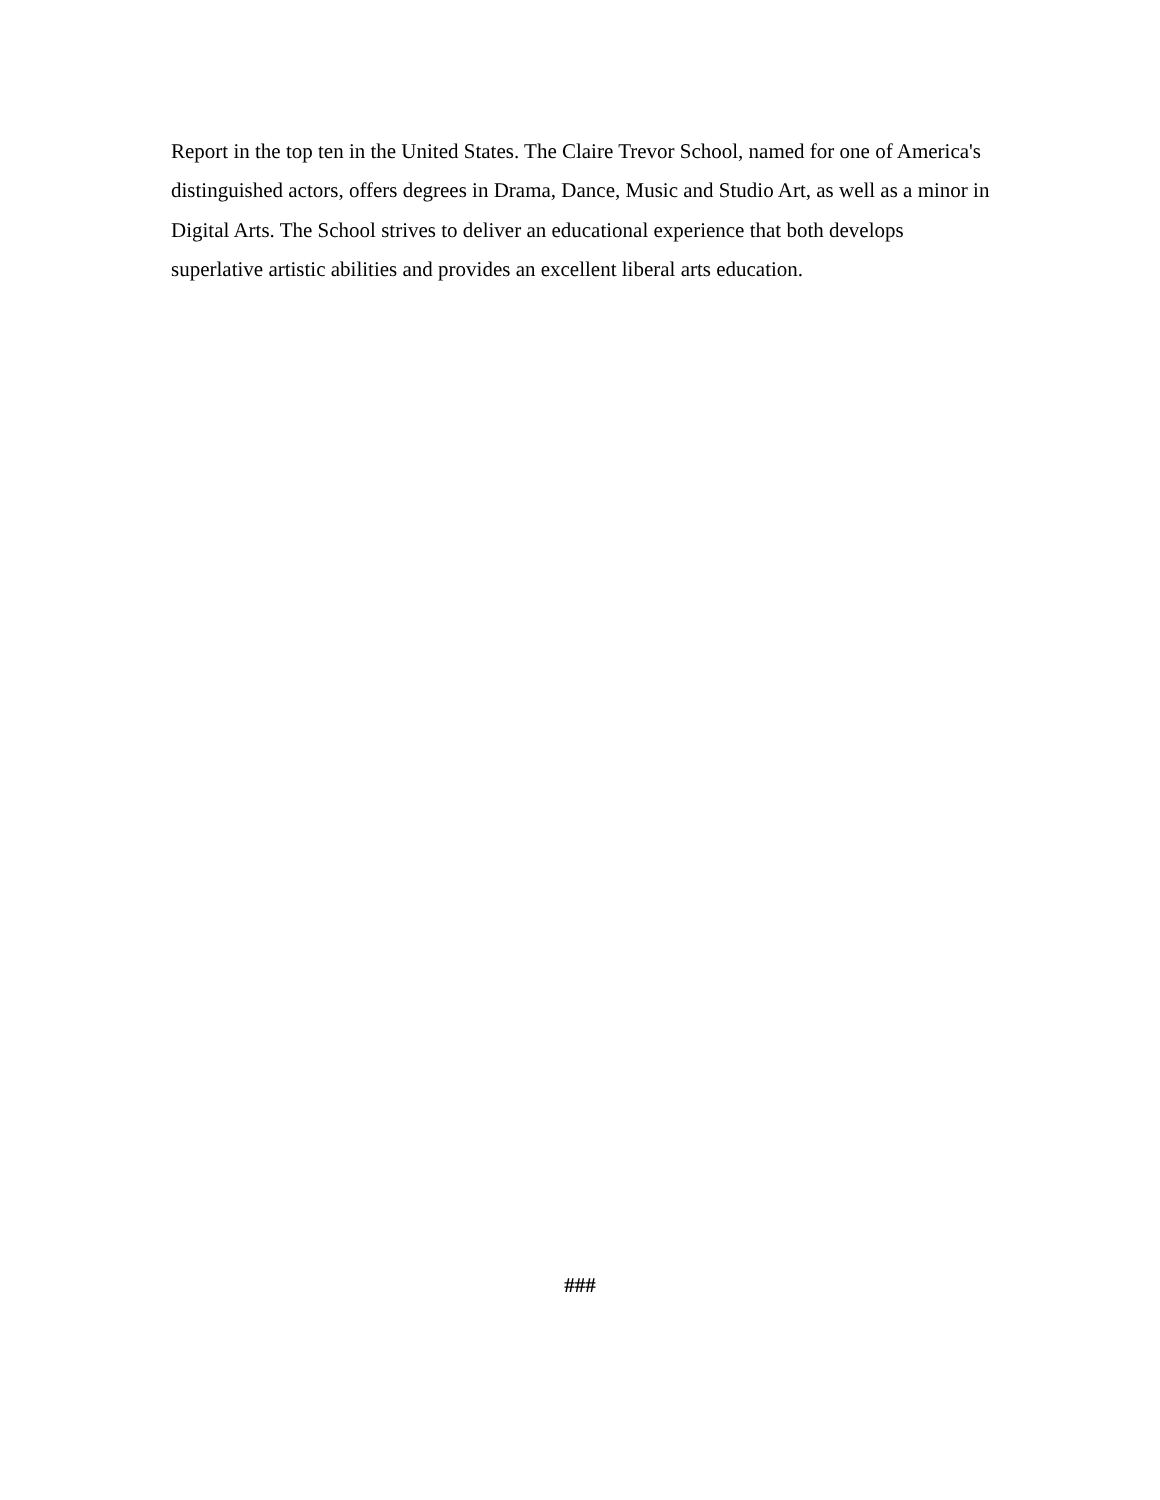Report in the top ten in the United States. The Claire Trevor School, named for one of America's distinguished actors, offers degrees in Drama, Dance, Music and Studio Art, as well as a minor in Digital Arts. The School strives to deliver an educational experience that both develops superlative artistic abilities and provides an excellent liberal arts education.
###